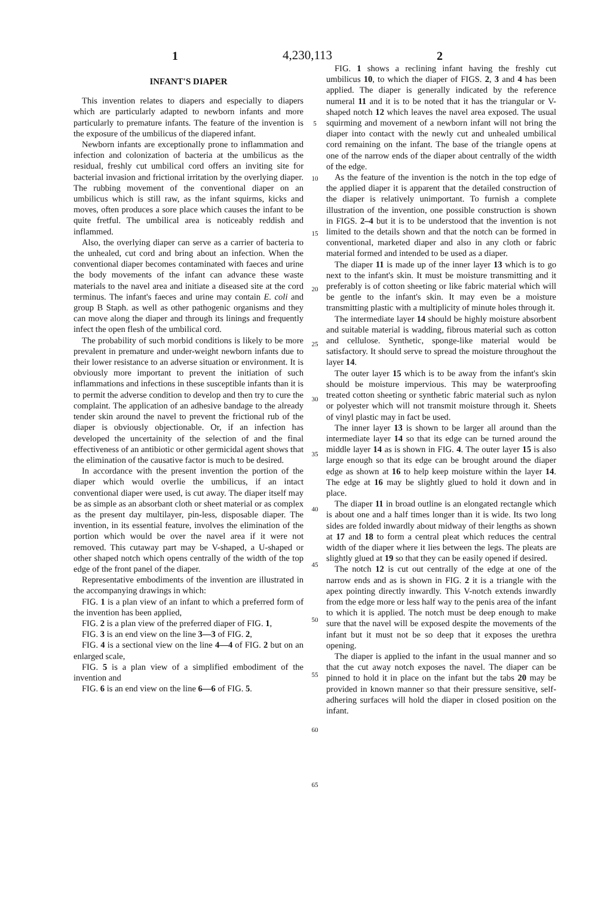1 4,230,113 2
INFANT'S DIAPER
This invention relates to diapers and especially to diapers which are particularly adapted to newborn infants and more particularly to premature infants. The feature of the invention is the exposure of the umbilicus of the diapered infant.
Newborn infants are exceptionally prone to inflammation and infection and colonization of bacteria at the umbilicus as the residual, freshly cut umbilical cord offers an inviting site for bacterial invasion and frictional irritation by the overlying diaper. The rubbing movement of the conventional diaper on an umbilicus which is still raw, as the infant squirms, kicks and moves, often produces a sore place which causes the infant to be quite fretful. The umbilical area is noticeably reddish and inflammed.
Also, the overlying diaper can serve as a carrier of bacteria to the unhealed, cut cord and bring about an infection. When the conventional diaper becomes contaminated with faeces and urine the body movements of the infant can advance these waste materials to the navel area and initiate a diseased site at the cord terminus. The infant's faeces and urine may contain E. coli and group B Staph. as well as other pathogenic organisms and they can move along the diaper and through its linings and frequently infect the open flesh of the umbilical cord.
The probability of such morbid conditions is likely to be more prevalent in premature and under-weight newborn infants due to their lower resistance to an adverse situation or environment. It is obviously more important to prevent the initiation of such inflammations and infections in these susceptible infants than it is to permit the adverse condition to develop and then try to cure the complaint. The application of an adhesive bandage to the already tender skin around the navel to prevent the frictional rub of the diaper is obviously objectionable. Or, if an infection has developed the uncertainity of the selection of and the final effectiveness of an antibiotic or other germicidal agent shows that the elimination of the causative factor is much to be desired.
In accordance with the present invention the portion of the diaper which would overlie the umbilicus, if an intact conventional diaper were used, is cut away. The diaper itself may be as simple as an absorbant cloth or sheet material or as complex as the present day multilayer, pin-less, disposable diaper. The invention, in its essential feature, involves the elimination of the portion which would be over the navel area if it were not removed. This cutaway part may be V-shaped, a U-shaped or other shaped notch which opens centrally of the width of the top edge of the front panel of the diaper.
Representative embodiments of the invention are illustrated in the accompanying drawings in which:
FIG. 1 is a plan view of an infant to which a preferred form of the invention has been applied,
FIG. 2 is a plan view of the preferred diaper of FIG. 1,
FIG. 3 is an end view on the line 3—3 of FIG. 2,
FIG. 4 is a sectional view on the line 4—4 of FIG. 2 but on an enlarged scale,
FIG. 5 is a plan view of a simplified embodiment of the invention and
FIG. 6 is an end view on the line 6—6 of FIG. 5.
5
10
15
20
25
30
35
40
45
50
55
60
65
FIG. 1 shows a reclining infant having the freshly cut umbilicus 10, to which the diaper of FIGS. 2, 3 and 4 has been applied. The diaper is generally indicated by the reference numeral 11 and it is to be noted that it has the triangular or V-shaped notch 12 which leaves the navel area exposed. The usual squirming and movement of a newborn infant will not bring the diaper into contact with the newly cut and unhealed umbilical cord remaining on the infant. The base of the triangle opens at one of the narrow ends of the diaper about centrally of the width of the edge.
As the feature of the invention is the notch in the top edge of the applied diaper it is apparent that the detailed construction of the diaper is relatively unimportant. To furnish a complete illustration of the invention, one possible construction is shown in FIGS. 2–4 but it is to be understood that the invention is not limited to the details shown and that the notch can be formed in conventional, marketed diaper and also in any cloth or fabric material formed and intended to be used as a diaper.
The diaper 11 is made up of the inner layer 13 which is to go next to the infant's skin. It must be moisture transmitting and it preferably is of cotton sheeting or like fabric material which will be gentle to the infant's skin. It may even be a moisture transmitting plastic with a multiplicity of minute holes through it.
The intermediate layer 14 should be highly moisture absorbent and suitable material is wadding, fibrous material such as cotton and cellulose. Synthetic, sponge-like material would be satisfactory. It should serve to spread the moisture throughout the layer 14.
The outer layer 15 which is to be away from the infant's skin should be moisture impervious. This may be waterproofing treated cotton sheeting or synthetic fabric material such as nylon or polyester which will not transmit moisture through it. Sheets of vinyl plastic may in fact be used.
The inner layer 13 is shown to be larger all around than the intermediate layer 14 so that its edge can be turned around the middle layer 14 as is shown in FIG. 4. The outer layer 15 is also large enough so that its edge can be brought around the diaper edge as shown at 16 to help keep moisture within the layer 14. The edge at 16 may be slightly glued to hold it down and in place.
The diaper 11 in broad outline is an elongated rectangle which is about one and a half times longer than it is wide. Its two long sides are folded inwardly about midway of their lengths as shown at 17 and 18 to form a central pleat which reduces the central width of the diaper where it lies between the legs. The pleats are slightly glued at 19 so that they can be easily opened if desired.
The notch 12 is cut out centrally of the edge at one of the narrow ends and as is shown in FIG. 2 it is a triangle with the apex pointing directly inwardly. This V-notch extends inwardly from the edge more or less half way to the penis area of the infant to which it is applied. The notch must be deep enough to make sure that the navel will be exposed despite the movements of the infant but it must not be so deep that it exposes the urethra opening.
The diaper is applied to the infant in the usual manner and so that the cut away notch exposes the navel. The diaper can be pinned to hold it in place on the infant but the tabs 20 may be provided in known manner so that their pressure sensitive, self-adhering surfaces will hold the diaper in closed position on the infant.